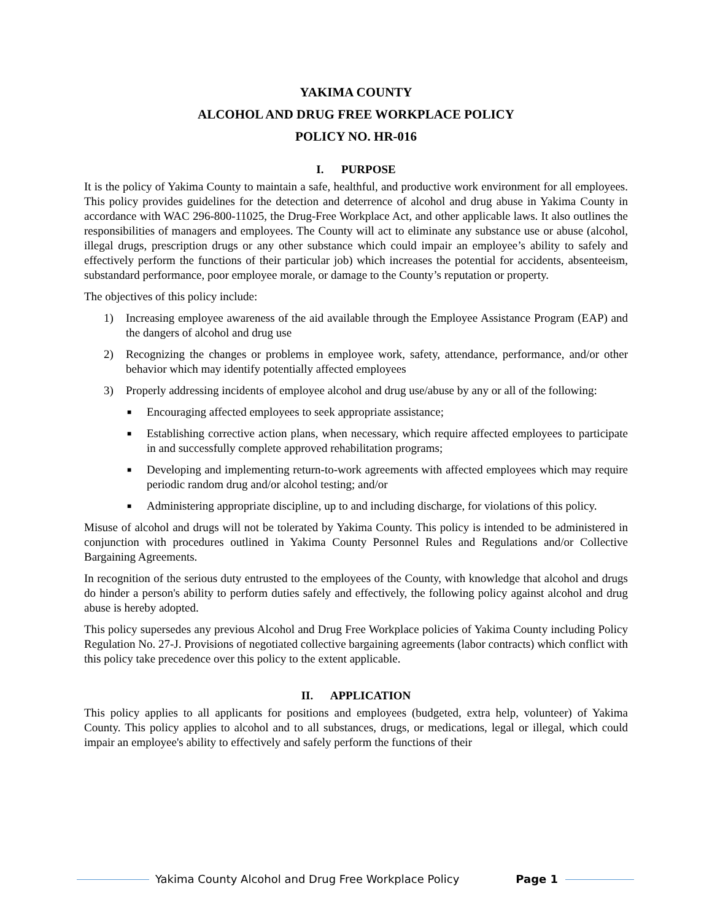YAKIMA COUNTY
ALCOHOL AND DRUG FREE WORKPLACE POLICY
POLICY NO. HR-016
I. PURPOSE
It is the policy of Yakima County to maintain a safe, healthful, and productive work environment for all employees. This policy provides guidelines for the detection and deterrence of alcohol and drug abuse in Yakima County in accordance with WAC 296-800-11025, the Drug-Free Workplace Act, and other applicable laws. It also outlines the responsibilities of managers and employees. The County will act to eliminate any substance use or abuse (alcohol, illegal drugs, prescription drugs or any other substance which could impair an employee’s ability to safely and effectively perform the functions of their particular job) which increases the potential for accidents, absenteeism, substandard performance, poor employee morale, or damage to the County’s reputation or property.
The objectives of this policy include:
1) Increasing employee awareness of the aid available through the Employee Assistance Program (EAP) and the dangers of alcohol and drug use
2) Recognizing the changes or problems in employee work, safety, attendance, performance, and/or other behavior which may identify potentially affected employees
3) Properly addressing incidents of employee alcohol and drug use/abuse by any or all of the following:
■ Encouraging affected employees to seek appropriate assistance;
■ Establishing corrective action plans, when necessary, which require affected employees to participate in and successfully complete approved rehabilitation programs;
■ Developing and implementing return-to-work agreements with affected employees which may require periodic random drug and/or alcohol testing; and/or
■ Administering appropriate discipline, up to and including discharge, for violations of this policy.
Misuse of alcohol and drugs will not be tolerated by Yakima County. This policy is intended to be administered in conjunction with procedures outlined in Yakima County Personnel Rules and Regulations and/or Collective Bargaining Agreements.
In recognition of the serious duty entrusted to the employees of the County, with knowledge that alcohol and drugs do hinder a person's ability to perform duties safely and effectively, the following policy against alcohol and drug abuse is hereby adopted.
This policy supersedes any previous Alcohol and Drug Free Workplace policies of Yakima County including Policy Regulation No. 27-J. Provisions of negotiated collective bargaining agreements (labor contracts) which conflict with this policy take precedence over this policy to the extent applicable.
II. APPLICATION
This policy applies to all applicants for positions and employees (budgeted, extra help, volunteer) of Yakima County. This policy applies to alcohol and to all substances, drugs, or medications, legal or illegal, which could impair an employee's ability to effectively and safely perform the functions of their
Yakima County Alcohol and Drug Free Workplace Policy Page 1